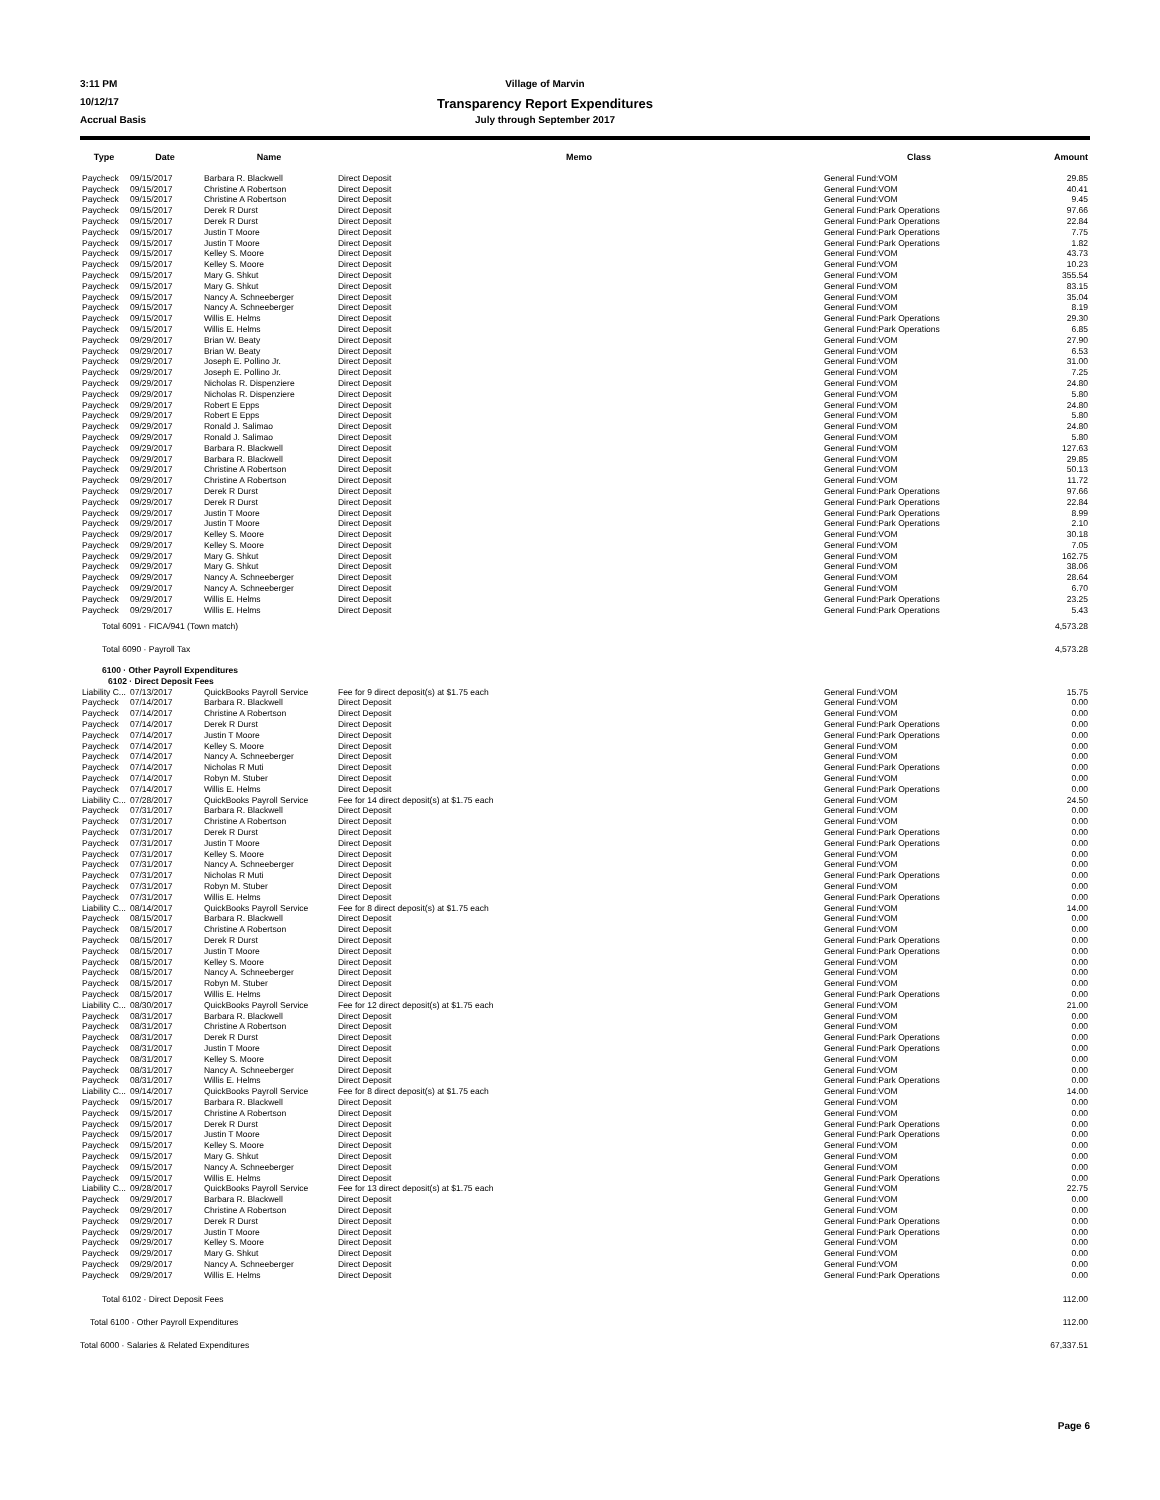3:11 PM Village of Marvin
10/12/17
Transparency Report Expenditures
Accrual Basis July through September 2017
| Type | Date | Name | Memo | Class | Amount |
| --- | --- | --- | --- | --- | --- |
| Paycheck | 09/15/2017 | Barbara R. Blackwell | Direct Deposit | General Fund:VOM | 29.85 |
| Paycheck | 09/15/2017 | Christine A Robertson | Direct Deposit | General Fund:VOM | 40.41 |
| Paycheck | 09/15/2017 | Christine A Robertson | Direct Deposit | General Fund:VOM | 9.45 |
| Paycheck | 09/15/2017 | Derek R Durst | Direct Deposit | General Fund:Park Operations | 97.66 |
| Paycheck | 09/15/2017 | Derek R Durst | Direct Deposit | General Fund:Park Operations | 22.84 |
| Paycheck | 09/15/2017 | Justin T Moore | Direct Deposit | General Fund:Park Operations | 7.75 |
| Paycheck | 09/15/2017 | Justin T Moore | Direct Deposit | General Fund:Park Operations | 1.82 |
| Paycheck | 09/15/2017 | Kelley S. Moore | Direct Deposit | General Fund:VOM | 43.73 |
| Paycheck | 09/15/2017 | Kelley S. Moore | Direct Deposit | General Fund:VOM | 10.23 |
| Paycheck | 09/15/2017 | Mary G. Shkut | Direct Deposit | General Fund:VOM | 355.54 |
| Paycheck | 09/15/2017 | Mary G. Shkut | Direct Deposit | General Fund:VOM | 83.15 |
| Paycheck | 09/15/2017 | Nancy A. Schneeberger | Direct Deposit | General Fund:VOM | 35.04 |
| Paycheck | 09/15/2017 | Nancy A. Schneeberger | Direct Deposit | General Fund:VOM | 8.19 |
| Paycheck | 09/15/2017 | Willis E. Helms | Direct Deposit | General Fund:Park Operations | 29.30 |
| Paycheck | 09/15/2017 | Willis E. Helms | Direct Deposit | General Fund:Park Operations | 6.85 |
| Paycheck | 09/29/2017 | Brian W. Beaty | Direct Deposit | General Fund:VOM | 27.90 |
| Paycheck | 09/29/2017 | Brian W. Beaty | Direct Deposit | General Fund:VOM | 6.53 |
| Paycheck | 09/29/2017 | Joseph E. Pollino Jr. | Direct Deposit | General Fund:VOM | 31.00 |
| Paycheck | 09/29/2017 | Joseph E. Pollino Jr. | Direct Deposit | General Fund:VOM | 7.25 |
| Paycheck | 09/29/2017 | Nicholas R. Dispenziere | Direct Deposit | General Fund:VOM | 24.80 |
| Paycheck | 09/29/2017 | Nicholas R. Dispenziere | Direct Deposit | General Fund:VOM | 5.80 |
| Paycheck | 09/29/2017 | Robert E Epps | Direct Deposit | General Fund:VOM | 24.80 |
| Paycheck | 09/29/2017 | Robert E Epps | Direct Deposit | General Fund:VOM | 5.80 |
| Paycheck | 09/29/2017 | Ronald J. Salimao | Direct Deposit | General Fund:VOM | 24.80 |
| Paycheck | 09/29/2017 | Ronald J. Salimao | Direct Deposit | General Fund:VOM | 5.80 |
| Paycheck | 09/29/2017 | Barbara R. Blackwell | Direct Deposit | General Fund:VOM | 127.63 |
| Paycheck | 09/29/2017 | Barbara R. Blackwell | Direct Deposit | General Fund:VOM | 29.85 |
| Paycheck | 09/29/2017 | Christine A Robertson | Direct Deposit | General Fund:VOM | 50.13 |
| Paycheck | 09/29/2017 | Christine A Robertson | Direct Deposit | General Fund:VOM | 11.72 |
| Paycheck | 09/29/2017 | Derek R Durst | Direct Deposit | General Fund:Park Operations | 97.66 |
| Paycheck | 09/29/2017 | Derek R Durst | Direct Deposit | General Fund:Park Operations | 22.84 |
| Paycheck | 09/29/2017 | Justin T Moore | Direct Deposit | General Fund:Park Operations | 8.99 |
| Paycheck | 09/29/2017 | Justin T Moore | Direct Deposit | General Fund:Park Operations | 2.10 |
| Paycheck | 09/29/2017 | Kelley S. Moore | Direct Deposit | General Fund:VOM | 30.18 |
| Paycheck | 09/29/2017 | Kelley S. Moore | Direct Deposit | General Fund:VOM | 7.05 |
| Paycheck | 09/29/2017 | Mary G. Shkut | Direct Deposit | General Fund:VOM | 162.75 |
| Paycheck | 09/29/2017 | Mary G. Shkut | Direct Deposit | General Fund:VOM | 38.06 |
| Paycheck | 09/29/2017 | Nancy A. Schneeberger | Direct Deposit | General Fund:VOM | 28.64 |
| Paycheck | 09/29/2017 | Nancy A. Schneeberger | Direct Deposit | General Fund:VOM | 6.70 |
| Paycheck | 09/29/2017 | Willis E. Helms | Direct Deposit | General Fund:Park Operations | 23.25 |
| Paycheck | 09/29/2017 | Willis E. Helms | Direct Deposit | General Fund:Park Operations | 5.43 |
| Total 6091 · FICA/941 (Town match) | | | | | 4,573.28 |
| Total 6090 · Payroll Tax | | | | | 4,573.28 |
| 6100 · Other Payroll Expenditures | | | | | |
| 6102 · Direct Deposit Fees | | | | | |
| Liability C... | 07/13/2017 | QuickBooks Payroll Service | Fee for 9 direct deposit(s) at $1.75 each | General Fund:VOM | 15.75 |
| Paycheck | 07/14/2017 | Barbara R. Blackwell | Direct Deposit | General Fund:VOM | 0.00 |
| Paycheck | 07/14/2017 | Christine A Robertson | Direct Deposit | General Fund:VOM | 0.00 |
| Paycheck | 07/14/2017 | Derek R Durst | Direct Deposit | General Fund:Park Operations | 0.00 |
| Paycheck | 07/14/2017 | Justin T Moore | Direct Deposit | General Fund:Park Operations | 0.00 |
| Paycheck | 07/14/2017 | Kelley S. Moore | Direct Deposit | General Fund:VOM | 0.00 |
| Paycheck | 07/14/2017 | Nancy A. Schneeberger | Direct Deposit | General Fund:VOM | 0.00 |
| Paycheck | 07/14/2017 | Nicholas R Muti | Direct Deposit | General Fund:Park Operations | 0.00 |
| Paycheck | 07/14/2017 | Robyn M. Stuber | Direct Deposit | General Fund:VOM | 0.00 |
| Paycheck | 07/14/2017 | Willis E. Helms | Direct Deposit | General Fund:Park Operations | 0.00 |
| Liability C... | 07/28/2017 | QuickBooks Payroll Service | Fee for 14 direct deposit(s) at $1.75 each | General Fund:VOM | 24.50 |
| Paycheck | 07/31/2017 | Barbara R. Blackwell | Direct Deposit | General Fund:VOM | 0.00 |
| Paycheck | 07/31/2017 | Christine A Robertson | Direct Deposit | General Fund:VOM | 0.00 |
| Paycheck | 07/31/2017 | Derek R Durst | Direct Deposit | General Fund:Park Operations | 0.00 |
| Paycheck | 07/31/2017 | Justin T Moore | Direct Deposit | General Fund:Park Operations | 0.00 |
| Paycheck | 07/31/2017 | Kelley S. Moore | Direct Deposit | General Fund:VOM | 0.00 |
| Paycheck | 07/31/2017 | Nancy A. Schneeberger | Direct Deposit | General Fund:VOM | 0.00 |
| Paycheck | 07/31/2017 | Nicholas R Muti | Direct Deposit | General Fund:Park Operations | 0.00 |
| Paycheck | 07/31/2017 | Robyn M. Stuber | Direct Deposit | General Fund:VOM | 0.00 |
| Paycheck | 07/31/2017 | Willis E. Helms | Direct Deposit | General Fund:Park Operations | 0.00 |
| Liability C... | 08/14/2017 | QuickBooks Payroll Service | Fee for 8 direct deposit(s) at $1.75 each | General Fund:VOM | 14.00 |
| Paycheck | 08/15/2017 | Barbara R. Blackwell | Direct Deposit | General Fund:VOM | 0.00 |
| Paycheck | 08/15/2017 | Christine A Robertson | Direct Deposit | General Fund:VOM | 0.00 |
| Paycheck | 08/15/2017 | Derek R Durst | Direct Deposit | General Fund:Park Operations | 0.00 |
| Paycheck | 08/15/2017 | Justin T Moore | Direct Deposit | General Fund:Park Operations | 0.00 |
| Paycheck | 08/15/2017 | Kelley S. Moore | Direct Deposit | General Fund:VOM | 0.00 |
| Paycheck | 08/15/2017 | Nancy A. Schneeberger | Direct Deposit | General Fund:VOM | 0.00 |
| Paycheck | 08/15/2017 | Robyn M. Stuber | Direct Deposit | General Fund:VOM | 0.00 |
| Paycheck | 08/15/2017 | Willis E. Helms | Direct Deposit | General Fund:Park Operations | 0.00 |
| Liability C... | 08/30/2017 | QuickBooks Payroll Service | Fee for 12 direct deposit(s) at $1.75 each | General Fund:VOM | 21.00 |
| Paycheck | 08/31/2017 | Barbara R. Blackwell | Direct Deposit | General Fund:VOM | 0.00 |
| Paycheck | 08/31/2017 | Christine A Robertson | Direct Deposit | General Fund:VOM | 0.00 |
| Paycheck | 08/31/2017 | Derek R Durst | Direct Deposit | General Fund:Park Operations | 0.00 |
| Paycheck | 08/31/2017 | Justin T Moore | Direct Deposit | General Fund:Park Operations | 0.00 |
| Paycheck | 08/31/2017 | Kelley S. Moore | Direct Deposit | General Fund:VOM | 0.00 |
| Paycheck | 08/31/2017 | Nancy A. Schneeberger | Direct Deposit | General Fund:VOM | 0.00 |
| Paycheck | 08/31/2017 | Willis E. Helms | Direct Deposit | General Fund:Park Operations | 0.00 |
| Liability C... | 09/14/2017 | QuickBooks Payroll Service | Fee for 8 direct deposit(s) at $1.75 each | General Fund:VOM | 14.00 |
| Paycheck | 09/15/2017 | Barbara R. Blackwell | Direct Deposit | General Fund:VOM | 0.00 |
| Paycheck | 09/15/2017 | Christine A Robertson | Direct Deposit | General Fund:VOM | 0.00 |
| Paycheck | 09/15/2017 | Derek R Durst | Direct Deposit | General Fund:Park Operations | 0.00 |
| Paycheck | 09/15/2017 | Justin T Moore | Direct Deposit | General Fund:Park Operations | 0.00 |
| Paycheck | 09/15/2017 | Kelley S. Moore | Direct Deposit | General Fund:VOM | 0.00 |
| Paycheck | 09/15/2017 | Mary G. Shkut | Direct Deposit | General Fund:VOM | 0.00 |
| Paycheck | 09/15/2017 | Nancy A. Schneeberger | Direct Deposit | General Fund:VOM | 0.00 |
| Paycheck | 09/15/2017 | Willis E. Helms | Direct Deposit | General Fund:Park Operations | 0.00 |
| Liability C... | 09/28/2017 | QuickBooks Payroll Service | Fee for 13 direct deposit(s) at $1.75 each | General Fund:VOM | 22.75 |
| Paycheck | 09/29/2017 | Barbara R. Blackwell | Direct Deposit | General Fund:VOM | 0.00 |
| Paycheck | 09/29/2017 | Christine A Robertson | Direct Deposit | General Fund:VOM | 0.00 |
| Paycheck | 09/29/2017 | Derek R Durst | Direct Deposit | General Fund:Park Operations | 0.00 |
| Paycheck | 09/29/2017 | Justin T Moore | Direct Deposit | General Fund:Park Operations | 0.00 |
| Paycheck | 09/29/2017 | Kelley S. Moore | Direct Deposit | General Fund:VOM | 0.00 |
| Paycheck | 09/29/2017 | Mary G. Shkut | Direct Deposit | General Fund:VOM | 0.00 |
| Paycheck | 09/29/2017 | Nancy A. Schneeberger | Direct Deposit | General Fund:VOM | 0.00 |
| Paycheck | 09/29/2017 | Willis E. Helms | Direct Deposit | General Fund:Park Operations | 0.00 |
| Total 6102 · Direct Deposit Fees | | | | | 112.00 |
| Total 6100 · Other Payroll Expenditures | | | | | 112.00 |
| Total 6000 · Salaries & Related Expenditures | | | | | 67,337.51 |
Page 6